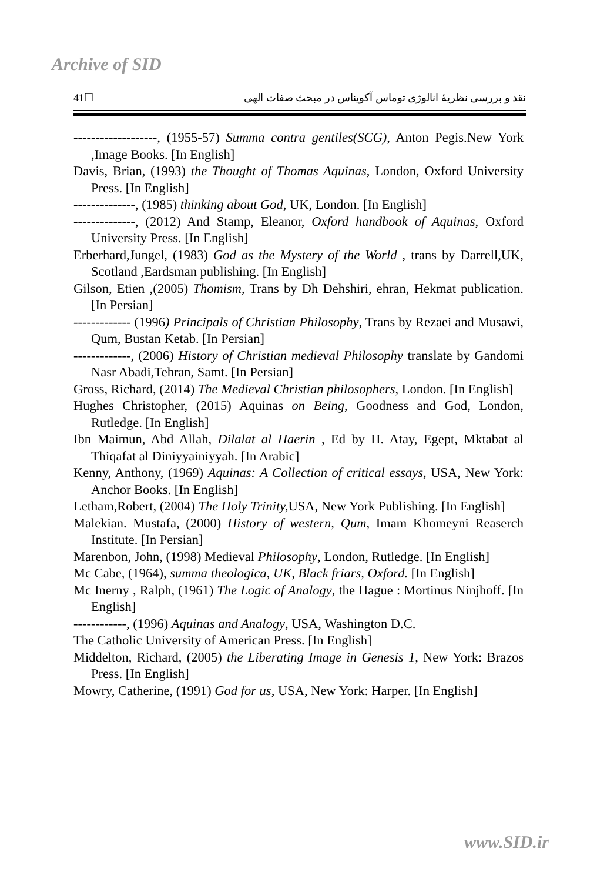Archive of SID
41☐ نقد و بررسی نظریۀ انالوژی توماس آکویناس در مبحث صفات الهی
-------------------, (1955-57) Summa contra gentiles(SCG), Anton Pegis.New York ,Image Books. [In English]
Davis, Brian, (1993) the Thought of Thomas Aquinas, London, Oxford University Press. [In English]
--------------, (1985) thinking about God, UK, London. [In English]
--------------, (2012) And Stamp, Eleanor, Oxford handbook of Aquinas, Oxford University Press. [In English]
Erberhard,Jungel, (1983) God as the Mystery of the World , trans by Darrell,UK, Scotland ,Eardsman publishing. [In English]
Gilson, Etien ,(2005) Thomism, Trans by Dh Dehshiri, ehran, Hekmat publication. [In Persian]
------------- (1996) Principals of Christian Philosophy, Trans by Rezaei and Musawi, Qum, Bustan Ketab. [In Persian]
-------------, (2006) History of Christian medieval Philosophy translate by Gandomi Nasr Abadi,Tehran, Samt. [In Persian]
Gross, Richard, (2014) The Medieval Christian philosophers, London. [In English]
Hughes Christopher, (2015) Aquinas on Being, Goodness and God, London, Rutledge. [In English]
Ibn Maimun, Abd Allah, Dilalat al Haerin , Ed by H. Atay, Egept, Mktabat al Thiqafat al Diniyyainiyyah. [In Arabic]
Kenny, Anthony, (1969) Aquinas: A Collection of critical essays, USA, New York: Anchor Books. [In English]
Letham,Robert, (2004) The Holy Trinity, USA, New York Publishing. [In English]
Malekian. Mustafa, (2000) History of western, Qum, Imam Khomeyni Reaserch Institute. [In Persian]
Marenbon, John, (1998) Medieval Philosophy, London, Rutledge. [In English]
Mc Cabe, (1964), summa theologica, UK, Black friars, Oxford. [In English]
Mc Inerny , Ralph, (1961) The Logic of Analogy, the Hague : Mortinus Ninjhoff. [In English]
------------, (1996) Aquinas and Analogy, USA, Washington D.C.
The Catholic University of American Press. [In English]
Middelton, Richard, (2005) the Liberating Image in Genesis 1, New York: Brazos Press. [In English]
Mowry, Catherine, (1991) God for us, USA, New York: Harper. [In English]
www.SID.ir